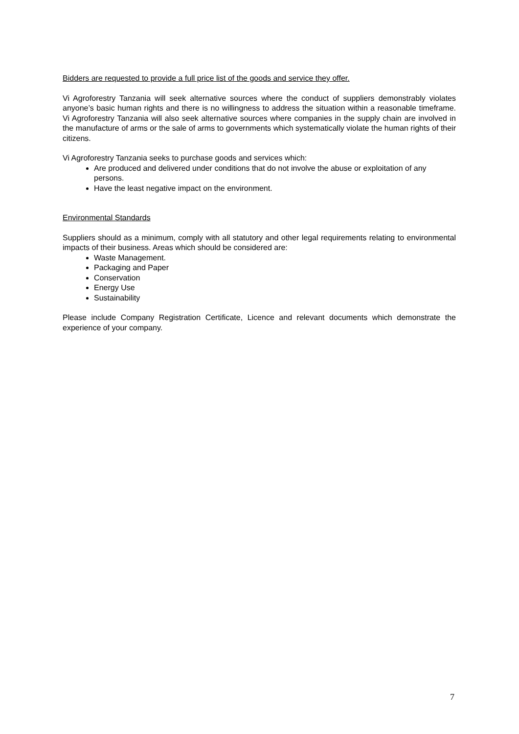Bidders are requested to provide a full price list of the goods and service they offer.
Vi Agroforestry Tanzania will seek alternative sources where the conduct of suppliers demonstrably violates anyone’s basic human rights and there is no willingness to address the situation within a reasonable timeframe. Vi Agroforestry Tanzania will also seek alternative sources where companies in the supply chain are involved in the manufacture of arms or the sale of arms to governments which systematically violate the human rights of their citizens.
Vi Agroforestry Tanzania seeks to purchase goods and services which:
Are produced and delivered under conditions that do not involve the abuse or exploitation of any persons.
Have the least negative impact on the environment.
Environmental Standards
Suppliers should as a minimum, comply with all statutory and other legal requirements relating to environmental impacts of their business. Areas which should be considered are:
Waste Management.
Packaging and Paper
Conservation
Energy Use
Sustainability
Please include Company Registration Certificate, Licence and relevant documents which demonstrate the experience of your company.
7